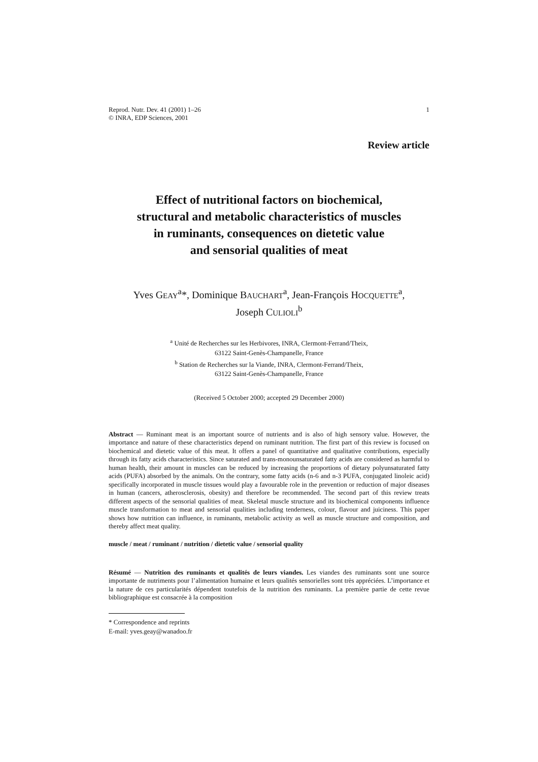Reprod. Nutr. Dev. 41 (2001) 1–26
© INRA, EDP Sciences, 2001
1
Review article
Effect of nutritional factors on biochemical,
structural and metabolic characteristics of muscles
in ruminants, consequences on dietetic value
and sensorial qualities of meat
Yves GEAY<sup>a</sup>*, Dominique BAUCHART<sup>a</sup>, Jean-François HOCQUETTE<sup>a</sup>,
Joseph CULIOLI<sup>b</sup>
<sup>a</sup> Unité de Recherches sur les Herbivores, INRA, Clermont-Ferrand/Theix,
63122 Saint-Genès-Champanelle, France
<sup>b</sup> Station de Recherches sur la Viande, INRA, Clermont-Ferrand/Theix,
63122 Saint-Genès-Champanelle, France
(Received 5 October 2000; accepted 29 December 2000)
Abstract — Ruminant meat is an important source of nutrients and is also of high sensory value. However, the importance and nature of these characteristics depend on ruminant nutrition. The first part of this review is focused on biochemical and dietetic value of this meat. It offers a panel of quantitative and qualitative contributions, especially through its fatty acids characteristics. Since saturated and trans-monounsaturated fatty acids are considered as harmful to human health, their amount in muscles can be reduced by increasing the proportions of dietary polyunsaturated fatty acids (PUFA) absorbed by the animals. On the contrary, some fatty acids (n-6 and n-3 PUFA, conjugated linoleic acid) specifically incorporated in muscle tissues would play a favourable role in the prevention or reduction of major diseases in human (cancers, atherosclerosis, obesity) and therefore be recommended. The second part of this review treats different aspects of the sensorial qualities of meat. Skeletal muscle structure and its biochemical components influence muscle transformation to meat and sensorial qualities including tenderness, colour, flavour and juiciness. This paper shows how nutrition can influence, in ruminants, metabolic activity as well as muscle structure and composition, and thereby affect meat quality.
muscle / meat / ruminant / nutrition / dietetic value / sensorial quality
Résumé — Nutrition des ruminants et qualités de leurs viandes. Les viandes des ruminants sont une source importante de nutriments pour l’alimentation humaine et leurs qualités sensorielles sont très appréciées. L’importance et la nature de ces particularités dépendent toutefois de la nutrition des ruminants. La première partie de cette revue bibliographique est consacrée à la composition
* Correspondence and reprints
E-mail: yves.geay@wanadoo.fr